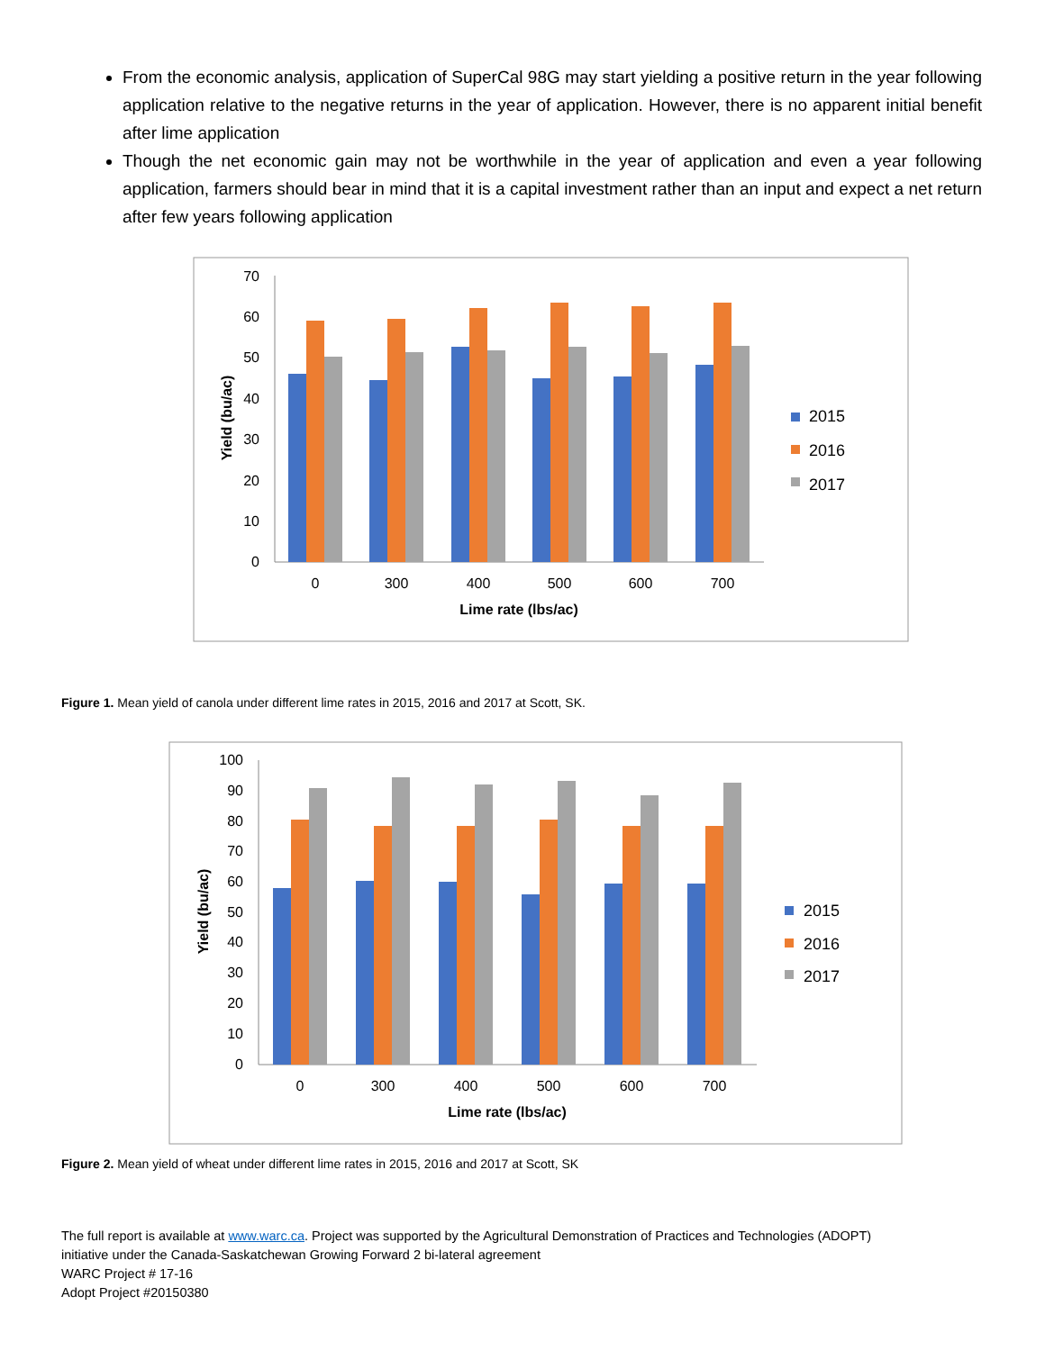From the economic analysis, application of SuperCal 98G may start yielding a positive return in the year following application relative to the negative returns in the year of application. However, there is no apparent initial benefit after lime application
Though the net economic gain may not be worthwhile in the year of application and even a year following application, farmers should bear in mind that it is a capital investment rather than an input and expect a net return after few years following application
0
10
20
30
40
50
60
70
0
300
400
500
600
700
Lime rate (lbs/ac)
Yield (bu/ac)
2015
2016
2017
Figure 1. Mean yield of canola under different lime rates in 2015, 2016 and 2017 at Scott, SK.
0
10
20
30
40
50
60
70
80
90
100
0
300
400
500
600
700
Lime rate (lbs/ac)
Yield (bu/ac)
2015
2016
2017
Figure 2. Mean yield of wheat under different lime rates in 2015, 2016 and 2017 at Scott, SK
The full report is available at www.warc.ca. Project was supported by the Agricultural Demonstration of Practices and Technologies (ADOPT)
initiative under the Canada-Saskatchewan Growing Forward 2 bi-lateral agreement
WARC Project # 17-16
Adopt Project #20150380